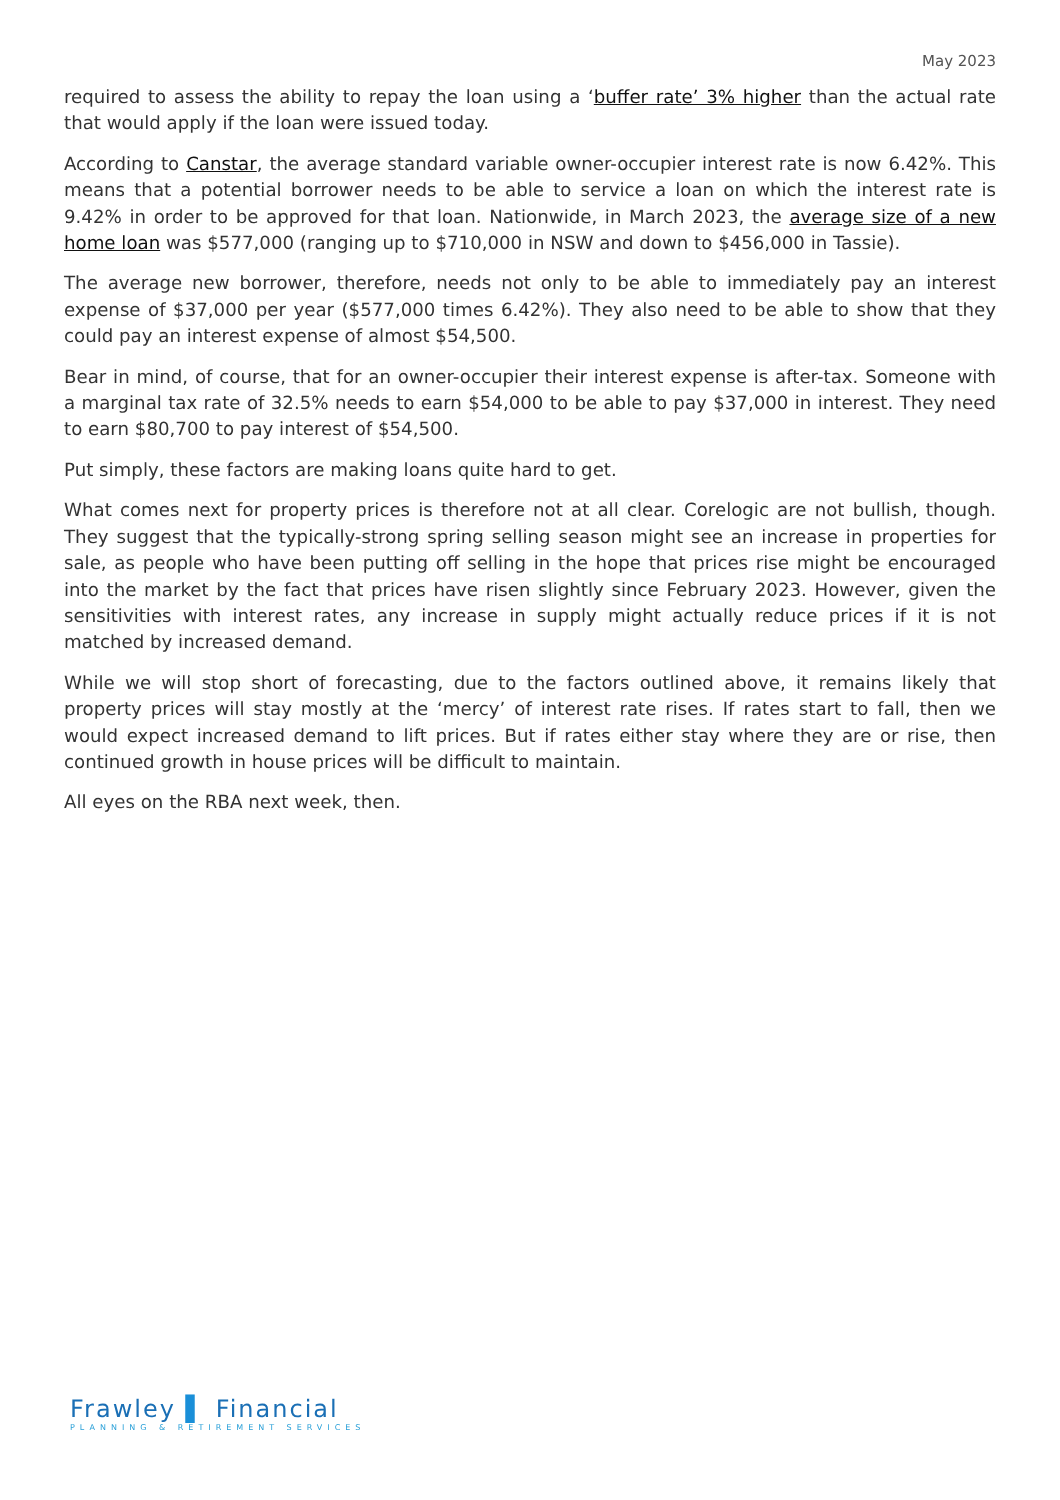May 2023
required to assess the ability to repay the loan using a ‘buffer rate’ 3% higher than the actual rate that would apply if the loan were issued today.
According to Canstar, the average standard variable owner-occupier interest rate is now 6.42%. This means that a potential borrower needs to be able to service a loan on which the interest rate is 9.42% in order to be approved for that loan. Nationwide, in March 2023, the average size of a new home loan was $577,000 (ranging up to $710,000 in NSW and down to $456,000 in Tassie).
The average new borrower, therefore, needs not only to be able to immediately pay an interest expense of $37,000 per year ($577,000 times 6.42%). They also need to be able to show that they could pay an interest expense of almost $54,500.
Bear in mind, of course, that for an owner-occupier their interest expense is after-tax. Someone with a marginal tax rate of 32.5% needs to earn $54,000 to be able to pay $37,000 in interest. They need to earn $80,700 to pay interest of $54,500.
Put simply, these factors are making loans quite hard to get.
What comes next for property prices is therefore not at all clear. Corelogic are not bullish, though. They suggest that the typically-strong spring selling season might see an increase in properties for sale, as people who have been putting off selling in the hope that prices rise might be encouraged into the market by the fact that prices have risen slightly since February 2023. However, given the sensitivities with interest rates, any increase in supply might actually reduce prices if it is not matched by increased demand.
While we will stop short of forecasting, due to the factors outlined above, it remains likely that property prices will stay mostly at the ‘mercy’ of interest rate rises. If rates start to fall, then we would expect increased demand to lift prices. But if rates either stay where they are or rise, then continued growth in house prices will be difficult to maintain.
All eyes on the RBA next week, then.
Frawley ▌ Financial
PLANNING & RETIREMENT SERVICES